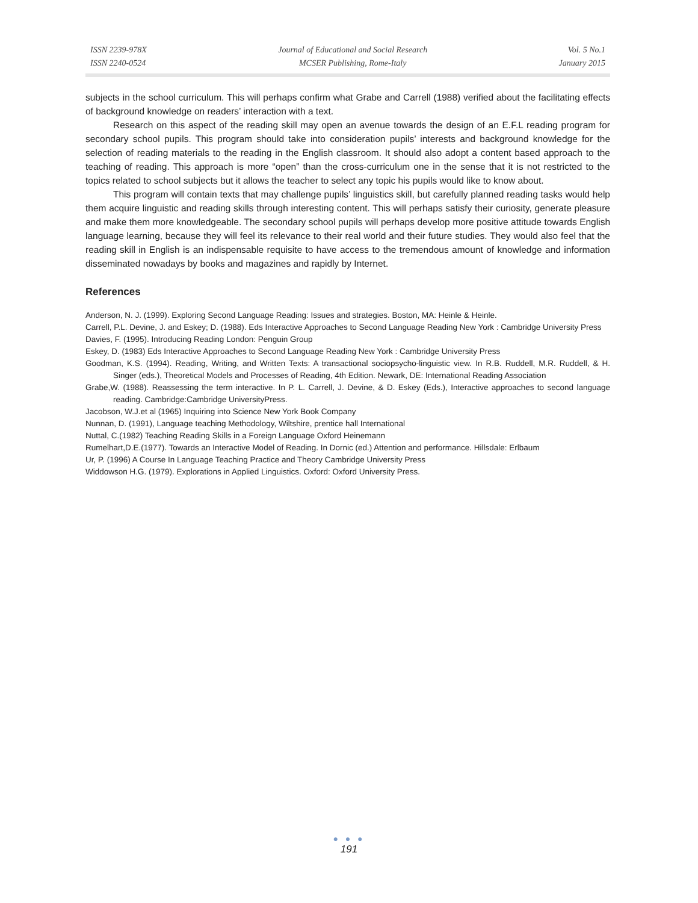ISSN 2239-978X
ISSN 2240-0524
Journal of Educational and Social Research
MCSER Publishing, Rome-Italy
Vol. 5 No.1
January 2015
subjects in the school curriculum. This will perhaps confirm what Grabe and Carrell (1988) verified about the facilitating effects of background knowledge on readers’ interaction with a text.
Research on this aspect of the reading skill may open an avenue towards the design of an E.F.L reading program for secondary school pupils. This program should take into consideration pupils’ interests and background knowledge for the selection of reading materials to the reading in the English classroom. It should also adopt a content based approach to the teaching of reading. This approach is more “open” than the cross-curriculum one in the sense that it is not restricted to the topics related to school subjects but it allows the teacher to select any topic his pupils would like to know about.
This program will contain texts that may challenge pupils’ linguistics skill, but carefully planned reading tasks would help them acquire linguistic and reading skills through interesting content. This will perhaps satisfy their curiosity, generate pleasure and make them more knowledgeable. The secondary school pupils will perhaps develop more positive attitude towards English language learning, because they will feel its relevance to their real world and their future studies. They would also feel that the reading skill in English is an indispensable requisite to have access to the tremendous amount of knowledge and information disseminated nowadays by books and magazines and rapidly by Internet.
References
Anderson, N. J. (1999). Exploring Second Language Reading: Issues and strategies. Boston, MA: Heinle & Heinle.
Carrell, P.L. Devine, J. and Eskey; D. (1988). Eds Interactive Approaches to Second Language Reading New York : Cambridge University Press
Davies, F. (1995). Introducing Reading London: Penguin Group
Eskey, D. (1983) Eds Interactive Approaches to Second Language Reading New York : Cambridge University Press
Goodman, K.S. (1994). Reading, Writing, and Written Texts: A transactional sociopsycho-linguistic view. In R.B. Ruddell, M.R. Ruddell, & H. Singer (eds.), Theoretical Models and Processes of Reading, 4th Edition. Newark, DE: International Reading Association
Grabe,W. (1988). Reassessing the term interactive. In P. L. Carrell, J. Devine, & D. Eskey (Eds.), Interactive approaches to second language reading. Cambridge:Cambridge UniversityPress.
Jacobson, W.J.et al (1965) Inquiring into Science New York Book Company
Nunnan, D. (1991), Language teaching Methodology, Wiltshire, prentice hall International
Nuttal, C.(1982) Teaching Reading Skills in a Foreign Language Oxford Heinemann
Rumelhart,D.E.(1977). Towards an Interactive Model of Reading. In Dornic (ed.) Attention and performance. Hillsdale: Erlbaum
Ur, P. (1996) A Course In Language Teaching Practice and Theory Cambridge University Press
Widdowson H.G. (1979). Explorations in Applied Linguistics. Oxford: Oxford University Press.
● ● ●
191